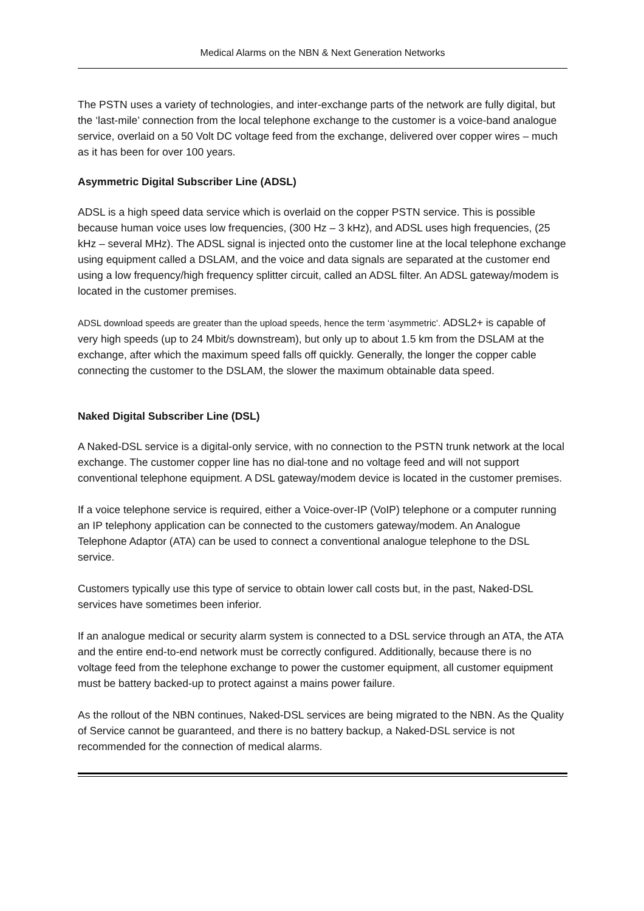Medical Alarms on the NBN & Next Generation Networks
The PSTN uses a variety of technologies, and inter-exchange parts of the network are fully digital, but the ‘last-mile’ connection from the local telephone exchange to the customer is a voice-band analogue service, overlaid on a 50 Volt DC voltage feed from the exchange, delivered over copper wires – much as it has been for over 100 years.
Asymmetric Digital Subscriber Line (ADSL)
ADSL is a high speed data service which is overlaid on the copper PSTN service. This is possible because human voice uses low frequencies, (300 Hz – 3 kHz), and ADSL uses high frequencies, (25 kHz – several MHz). The ADSL signal is injected onto the customer line at the local telephone exchange using equipment called a DSLAM, and the voice and data signals are separated at the customer end using a low frequency/high frequency splitter circuit, called an ADSL filter. An ADSL gateway/modem is located in the customer premises.
ADSL download speeds are greater than the upload speeds, hence the term ‘asymmetric’. ADSL2+ is capable of very high speeds (up to 24 Mbit/s downstream), but only up to about 1.5 km from the DSLAM at the exchange, after which the maximum speed falls off quickly. Generally, the longer the copper cable connecting the customer to the DSLAM, the slower the maximum obtainable data speed.
Naked Digital Subscriber Line (DSL)
A Naked-DSL service is a digital-only service, with no connection to the PSTN trunk network at the local exchange. The customer copper line has no dial-tone and no voltage feed and will not support conventional telephone equipment. A DSL gateway/modem device is located in the customer premises.
If a voice telephone service is required, either a Voice-over-IP (VoIP) telephone or a computer running an IP telephony application can be connected to the customers gateway/modem. An Analogue Telephone Adaptor (ATA) can be used to connect a conventional analogue telephone to the DSL service.
Customers typically use this type of service to obtain lower call costs but, in the past, Naked-DSL services have sometimes been inferior.
If an analogue medical or security alarm system is connected to a DSL service through an ATA, the ATA and the entire end-to-end network must be correctly configured. Additionally, because there is no voltage feed from the telephone exchange to power the customer equipment, all customer equipment must be battery backed-up to protect against a mains power failure.
As the rollout of the NBN continues, Naked-DSL services are being migrated to the NBN. As the Quality of Service cannot be guaranteed, and there is no battery backup, a Naked-DSL service is not recommended for the connection of medical alarms.